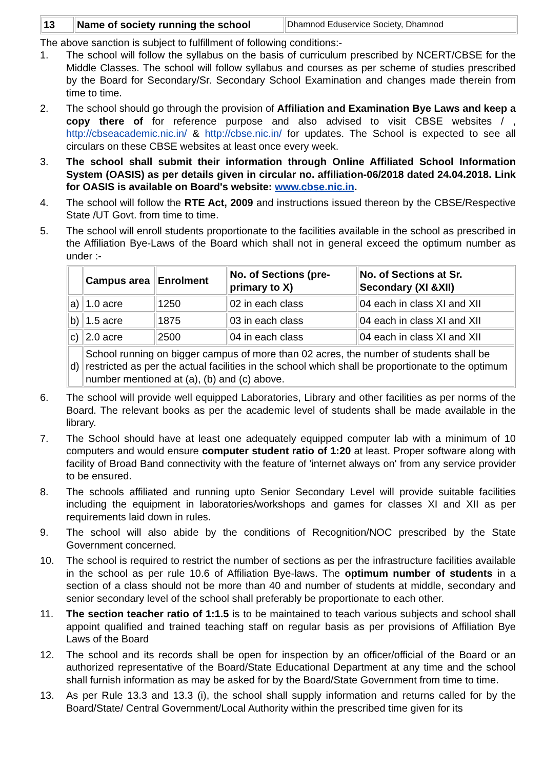| 13 | Name of society running the school | Dhamnod Eduservice Society, Dhamnod |
The above sanction is subject to fulfillment of following conditions:-
1. The school will follow the syllabus on the basis of curriculum prescribed by NCERT/CBSE for the Middle Classes. The school will follow syllabus and courses as per scheme of studies prescribed by the Board for Secondary/Sr. Secondary School Examination and changes made therein from time to time.
2. The school should go through the provision of Affiliation and Examination Bye Laws and keep a copy there of for reference purpose and also advised to visit CBSE websites / , http://cbseacademic.nic.in/ & http://cbse.nic.in/ for updates. The School is expected to see all circulars on these CBSE websites at least once every week.
3. The school shall submit their information through Online Affiliated School Information System (OASIS) as per details given in circular no. affiliation-06/2018 dated 24.04.2018. Link for OASIS is available on Board's website: www.cbse.nic.in.
4. The school will follow the RTE Act, 2009 and instructions issued thereon by the CBSE/Respective State /UT Govt. from time to time.
5. The school will enroll students proportionate to the facilities available in the school as prescribed in the Affiliation Bye-Laws of the Board which shall not in general exceed the optimum number as under :-
| | Campus area | Enrolment | No. of Sections (pre-primary to X) | No. of Sections at Sr. Secondary (XI &XII) |
| --- | --- | --- | --- | --- |
| a) | 1.0 acre | 1250 | 02 in each class | 04 each in class XI and XII |
| b) | 1.5 acre | 1875 | 03 in each class | 04 each in class XI and XII |
| c) | 2.0 acre | 2500 | 04 in each class | 04 each in class XI and XII |
| d) | School running on bigger campus of more than 02 acres, the number of students shall be restricted as per the actual facilities in the school which shall be proportionate to the optimum number mentioned at (a), (b) and (c) above. | | | |
6. The school will provide well equipped Laboratories, Library and other facilities as per norms of the Board. The relevant books as per the academic level of students shall be made available in the library.
7. The School should have at least one adequately equipped computer lab with a minimum of 10 computers and would ensure computer student ratio of 1:20 at least. Proper software along with facility of Broad Band connectivity with the feature of 'internet always on' from any service provider to be ensured.
8. The schools affiliated and running upto Senior Secondary Level will provide suitable facilities including the equipment in laboratories/workshops and games for classes XI and XII as per requirements laid down in rules.
9. The school will also abide by the conditions of Recognition/NOC prescribed by the State Government concerned.
10. The school is required to restrict the number of sections as per the infrastructure facilities available in the school as per rule 10.6 of Affiliation Bye-laws. The optimum number of students in a section of a class should not be more than 40 and number of students at middle, secondary and senior secondary level of the school shall preferably be proportionate to each other.
11. The section teacher ratio of 1:1.5 is to be maintained to teach various subjects and school shall appoint qualified and trained teaching staff on regular basis as per provisions of Affiliation Bye Laws of the Board
12. The school and its records shall be open for inspection by an officer/official of the Board or an authorized representative of the Board/State Educational Department at any time and the school shall furnish information as may be asked for by the Board/State Government from time to time.
13. As per Rule 13.3 and 13.3 (i), the school shall supply information and returns called for by the Board/State/ Central Government/Local Authority within the prescribed time given for its